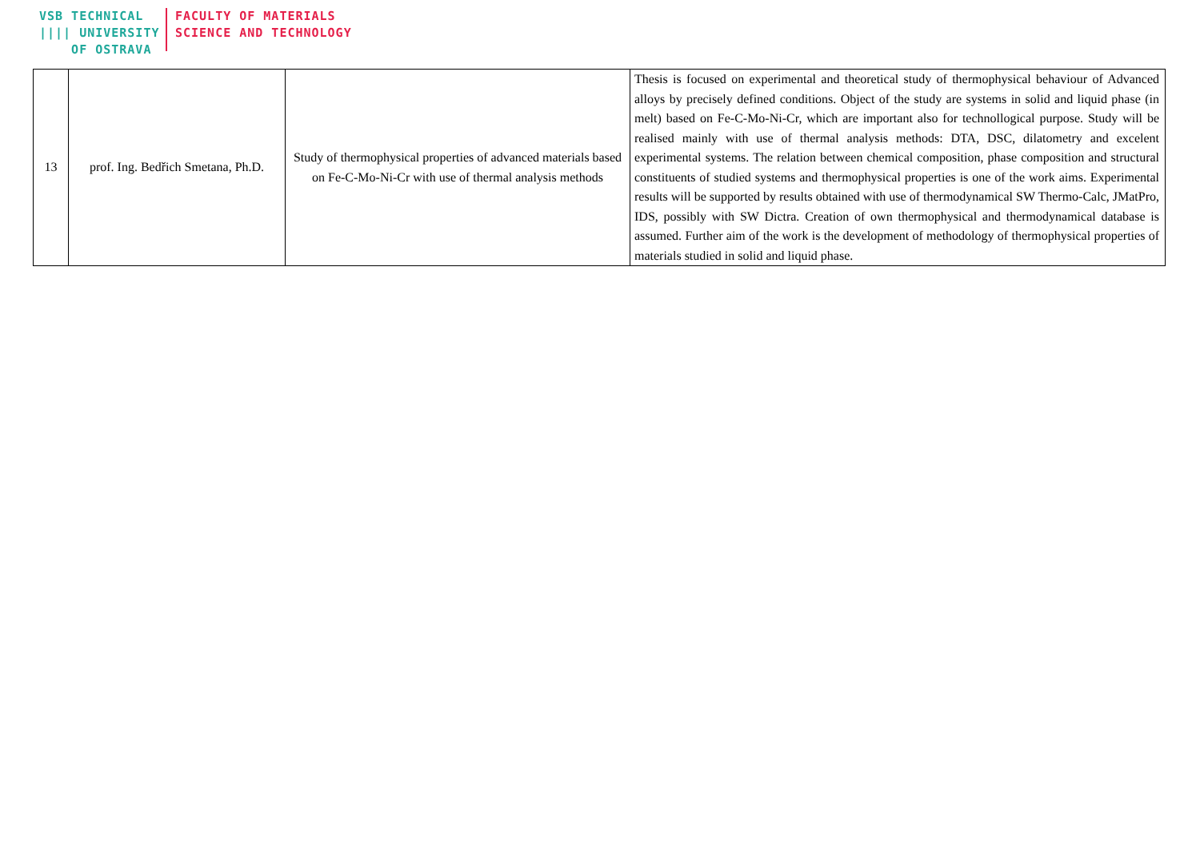VSB TECHNICAL
|||| UNIVERSITY
OF OSTRAVA
FACULTY OF MATERIALS
SCIENCE AND TECHNOLOGY
| 13 | prof. Ing. Bedřich Smetana, Ph.D. | Study of thermophysical properties of advanced materials based on Fe-C-Mo-Ni-Cr with use of thermal analysis methods | Thesis is focused on experimental and theoretical study of thermophysical behaviour of Advanced alloys by precisely defined conditions. Object of the study are systems in solid and liquid phase (in melt) based on Fe-C-Mo-Ni-Cr, which are important also for technollogical purpose. Study will be realised mainly with use of thermal analysis methods: DTA, DSC, dilatometry and excelent experimental systems. The relation between chemical composition, phase composition and structural constituents of studied systems and thermophysical properties is one of the work aims. Experimental results will be supported by results obtained with use of thermodynamical SW Thermo-Calc, JMatPro, IDS, possibly with SW Dictra. Creation of own thermophysical and thermodynamical database is assumed. Further aim of the work is the development of methodology of thermophysical properties of materials studied in solid and liquid phase. |